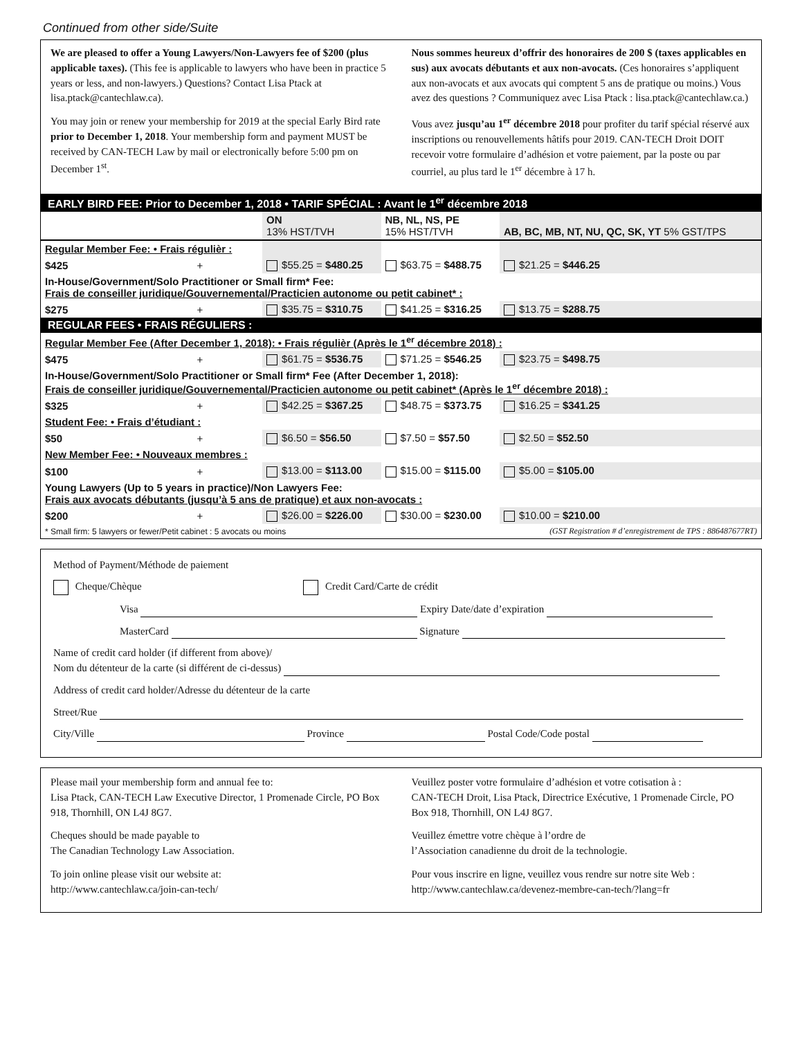Continued from other side/Suite
We are pleased to offer a Young Lawyers/Non-Lawyers fee of $200 (plus applicable taxes). (This fee is applicable to lawyers who have been in practice 5 years or less, and non-lawyers.) Questions? Contact Lisa Ptack at lisa.ptack@cantechlaw.ca).
You may join or renew your membership for 2019 at the special Early Bird rate prior to December 1, 2018. Your membership form and payment MUST be received by CAN-TECH Law by mail or electronically before 5:00 pm on December 1<sup>st</sup>.
Nous sommes heureux d’offrir des honoraires de 200 $ (taxes applicables en sus) aux avocats débutants et aux non-avocats. (Ces honoraires s’appliquent aux non-avocats et aux avocats qui comptent 5 ans de pratique ou moins.) Vous avez des questions ? Communiquez avec Lisa Ptack : lisa.ptack@cantechlaw.ca.)
Vous avez jusqu’au 1<sup>er</sup> décembre 2018 pour profiter du tarif spécial réservé aux inscriptions ou renouvellements hâtifs pour 2019. CAN-TECH Droit DOIT recevoir votre formulaire d’adhésion et votre paiement, par la poste ou par courriel, au plus tard le 1<sup>er</sup> décembre à 17 h.
| EARLY BIRD FEE: Prior to December 1, 2018 • TARIF SPÉCIAL : Avant le 1<sup>er</sup> décembre 2018 | | | | |
| | | ON 13% HST/TVH | NB, NL, NS, PE 15% HST/TVH | AB, BC, MB, NT, NU, QC, SK, YT 5% GST/TPS |
| Regular Member Fee: • Frais régulièr : | | | | |
| $425 | + | $55.25 = $480.25 | $63.75 = $488.75 | $21.25 = $446.25 |
| In-House/Government/Solo Practitioner or Small firm* Fee: Frais de conseiller juridique/Gouvernemental/Practicien autonome ou petit cabinet* : | | | | |
| $275 | + | $35.75 = $310.75 | $41.25 = $316.25 | $13.75 = $288.75 |
| REGULAR FEES • FRAIS RÉGULIERS : | | | | |
| Regular Member Fee (After December 1, 2018): • Frais régulièr (Après le 1<sup>er</sup> décembre 2018) : | | | | |
| $475 | + | $61.75 = $536.75 | $71.25 = $546.25 | $23.75 = $498.75 |
| In-House/Government/Solo Practitioner or Small firm* Fee (After December 1, 2018): Frais de conseiller juridique/Gouvernemental/Practicien autonome ou petit cabinet* (Après le 1<sup>er</sup> décembre 2018) : | | | | |
| $325 | + | $42.25 = $367.25 | $48.75 = $373.75 | $16.25 = $341.25 |
| Student Fee: • Frais d’étudiant : | | | | |
| $50 | + | $6.50 = $56.50 | $7.50 = $57.50 | $2.50 = $52.50 |
| New Member Fee: • Nouveaux membres : | | | | |
| $100 | + | $13.00 = $113.00 | $15.00 = $115.00 | $5.00 = $105.00 |
| Young Lawyers (Up to 5 years in practice)/Non Lawyers Fee: Frais aux avocats débutants (jusqu’à 5 ans de pratique) et aux non-avocats : | | | | |
| $200 | + | $26.00 = $226.00 | $30.00 = $230.00 | $10.00 = $210.00 |
| * Small firm: 5 lawyers or fewer/Petit cabinet : 5 avocats ou moins | | | (GST Registration # d’enregistrement de TPS : 886487677RT) | |
Method of Payment/Méthode de paiement
Cheque/Chèque Credit Card/Carte de crédit
Visa Expiry Date/date d’expiration
MasterCard Signature
Name of credit card holder (if different from above)/
Nom du détenteur de la carte (si différent de ci-dessus)
Address of credit card holder/Adresse du détenteur de la carte
Street/Rue
City/Ville Province Postal Code/Code postal
Please mail your membership form and annual fee to:
Lisa Ptack, CAN-TECH Law Executive Director, 1 Promenade Circle, PO Box 918, Thornhill, ON L4J 8G7.
Cheques should be made payable to
The Canadian Technology Law Association.
To join online please visit our website at:
http://www.cantechlaw.ca/join-can-tech/
Veuillez poster votre formulaire d’adhésion et votre cotisation à :
CAN-TECH Droit, Lisa Ptack, Directrice Exécutive, 1 Promenade Circle, PO Box 918, Thornhill, ON L4J 8G7.
Veuillez émettre votre chèque à l’ordre de
l’Association canadienne du droit de la technologie.
Pour vous inscrire en ligne, veuillez vous rendre sur notre site Web :
http://www.cantechlaw.ca/devenez-membre-can-tech/?lang=fr